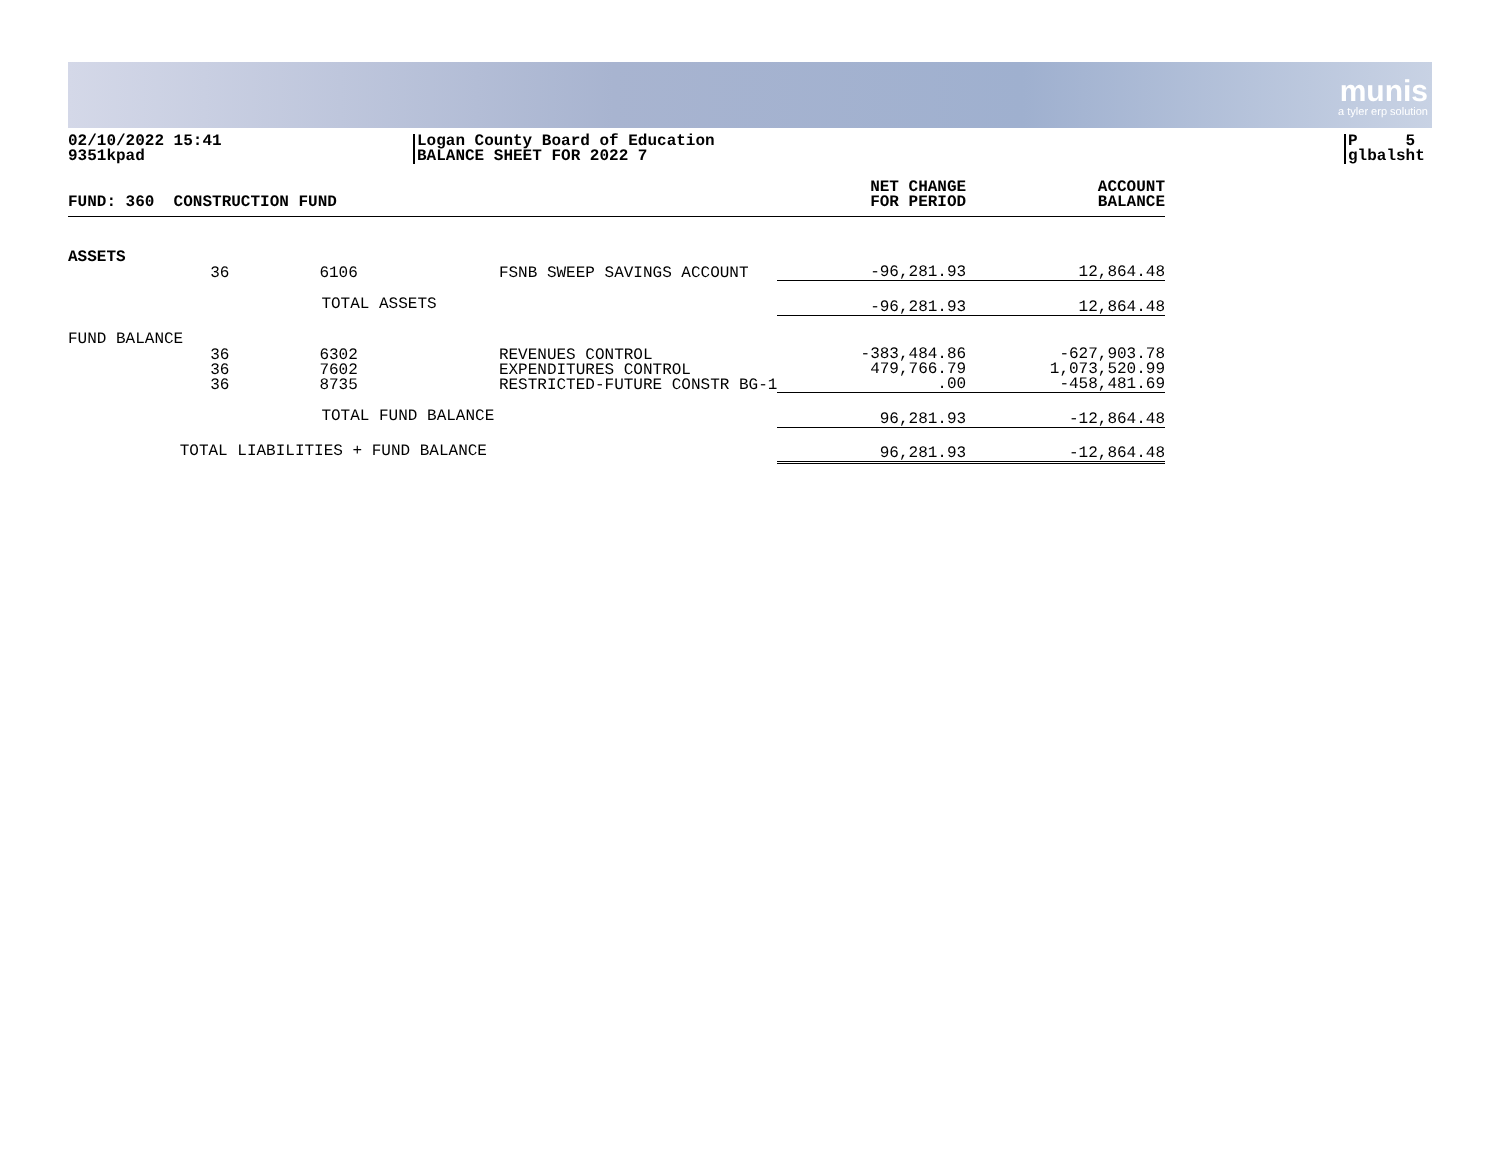munis
a tyler erp solution
02/10/2022 15:41
9351kpad
Logan County Board of Education
BALANCE SHEET FOR 2022 7
P 5
glbalsht
| FUND: 360 CONSTRUCTION FUND | | | | NET CHANGE FOR PERIOD | ACCOUNT BALANCE |
| --- | --- | --- | --- | --- | --- |
| ASSETS | | | | | |
| | 36 | 6106 | FSNB SWEEP SAVINGS ACCOUNT | -96,281.93 | 12,864.48 |
| | | TOTAL ASSETS | | -96,281.93 | 12,864.48 |
| FUND BALANCE | | | | | |
| | 36 36 36 | 6302 7602 8735 | REVENUES CONTROL EXPENDITURES CONTROL RESTRICTED-FUTURE CONSTR BG-1 | -383,484.86 479,766.79 .00 | -627,903.78 1,073,520.99 -458,481.69 |
| | | TOTAL FUND BALANCE | | 96,281.93 | -12,864.48 |
| | TOTAL LIABILITIES + FUND BALANCE | | | 96,281.93 | -12,864.48 |